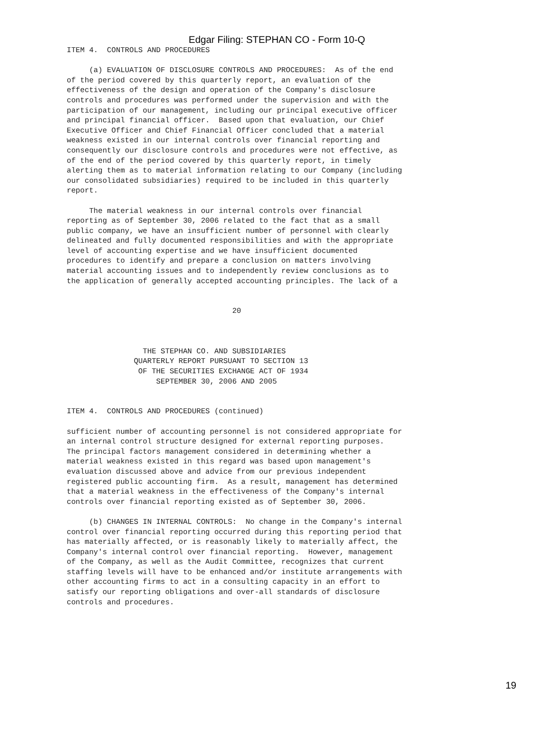Edgar Filing: STEPHAN CO - Form 10-Q
ITEM 4.  CONTROLS AND PROCEDURES

     (a) EVALUATION OF DISCLOSURE CONTROLS AND PROCEDURES:  As of the end
of the period covered by this quarterly report, an evaluation of the
effectiveness of the design and operation of the Company's disclosure
controls and procedures was performed under the supervision and with the
participation of our management, including our principal executive officer
and principal financial officer.  Based upon that evaluation, our Chief
Executive Officer and Chief Financial Officer concluded that a material
weakness existed in our internal controls over financial reporting and
consequently our disclosure controls and procedures were not effective, as
of the end of the period covered by this quarterly report, in timely
alerting them as to material information relating to our Company (including
our consolidated subsidiaries) required to be included in this quarterly
report.

     The material weakness in our internal controls over financial
reporting as of September 30, 2006 related to the fact that as a small
public company, we have an insufficient number of personnel with clearly
delineated and fully documented responsibilities and with the appropriate
level of accounting expertise and we have insufficient documented
procedures to identify and prepare a conclusion on matters involving
material accounting issues and to independently review conclusions as to
the application of generally accepted accounting principles. The lack of a


                                     20



                 THE STEPHAN CO. AND SUBSIDIARIES
               QUARTERLY REPORT PURSUANT TO SECTION 13
                OF THE SECURITIES EXCHANGE ACT OF 1934
                    SEPTEMBER 30, 2006 AND 2005


ITEM 4.  CONTROLS AND PROCEDURES (continued)

sufficient number of accounting personnel is not considered appropriate for
an internal control structure designed for external reporting purposes.
The principal factors management considered in determining whether a
material weakness existed in this regard was based upon management's
evaluation discussed above and advice from our previous independent
registered public accounting firm.  As a result, management has determined
that a material weakness in the effectiveness of the Company's internal
controls over financial reporting existed as of September 30, 2006.

     (b) CHANGES IN INTERNAL CONTROLS:  No change in the Company's internal
control over financial reporting occurred during this reporting period that
has materially affected, or is reasonably likely to materially affect, the
Company's internal control over financial reporting.  However, management
of the Company, as well as the Audit Committee, recognizes that current
staffing levels will have to be enhanced and/or institute arrangements with
other accounting firms to act in a consulting capacity in an effort to
satisfy our reporting obligations and over-all standards of disclosure
controls and procedures.
19